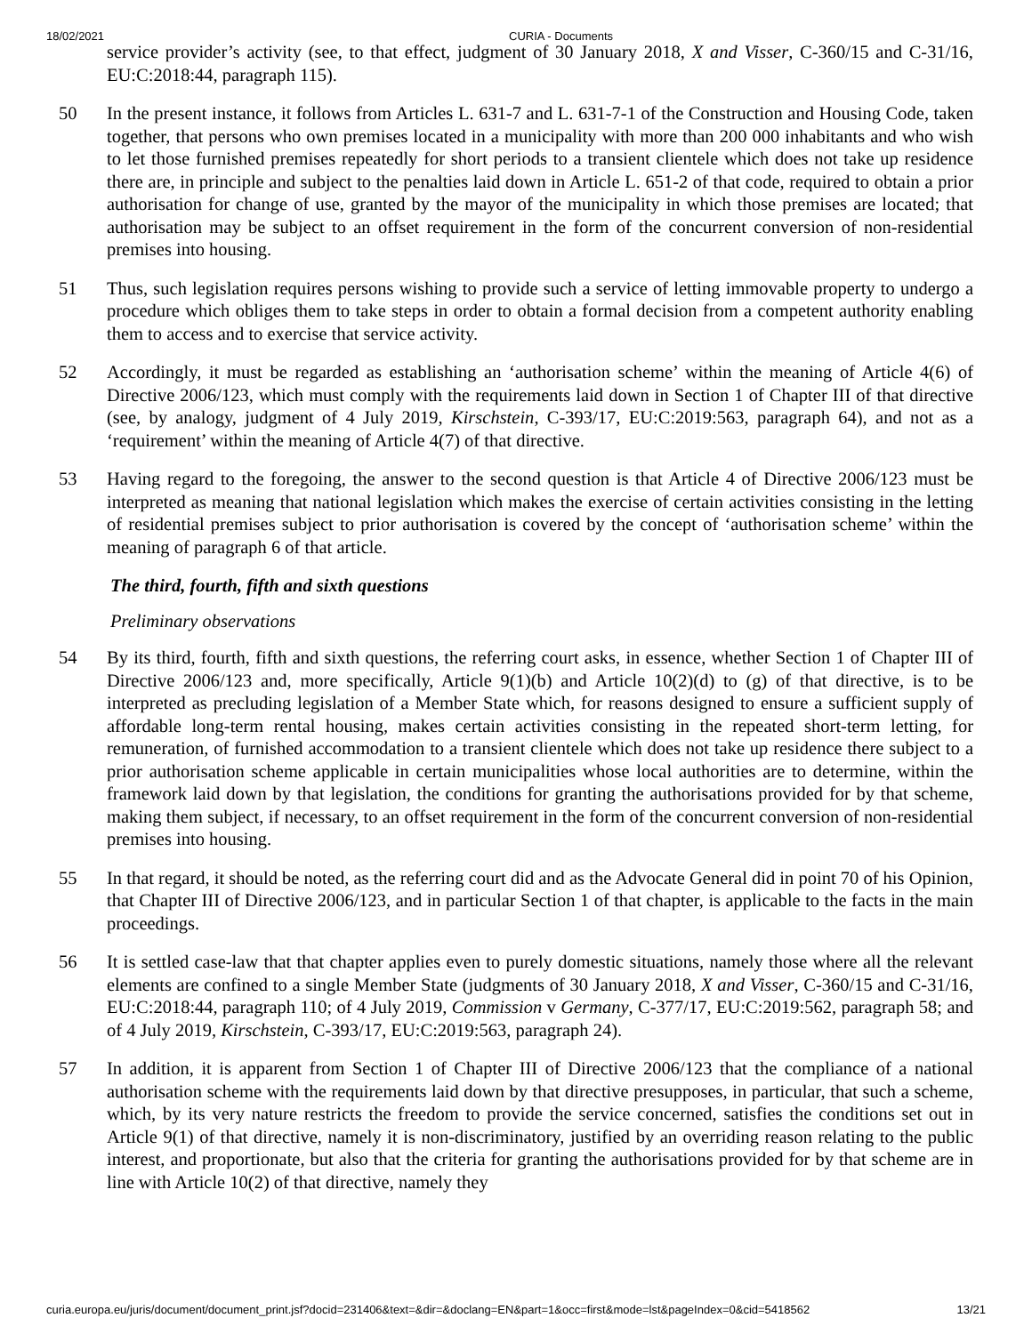18/02/2021 CURIA - Documents
service provider’s activity (see, to that effect, judgment of 30 January 2018, X and Visser, C-360/15 and C-31/16, EU:C:2018:44, paragraph 115).
50 In the present instance, it follows from Articles L. 631-7 and L. 631-7-1 of the Construction and Housing Code, taken together, that persons who own premises located in a municipality with more than 200 000 inhabitants and who wish to let those furnished premises repeatedly for short periods to a transient clientele which does not take up residence there are, in principle and subject to the penalties laid down in Article L. 651-2 of that code, required to obtain a prior authorisation for change of use, granted by the mayor of the municipality in which those premises are located; that authorisation may be subject to an offset requirement in the form of the concurrent conversion of non-residential premises into housing.
51 Thus, such legislation requires persons wishing to provide such a service of letting immovable property to undergo a procedure which obliges them to take steps in order to obtain a formal decision from a competent authority enabling them to access and to exercise that service activity.
52 Accordingly, it must be regarded as establishing an ‘authorisation scheme’ within the meaning of Article 4(6) of Directive 2006/123, which must comply with the requirements laid down in Section 1 of Chapter III of that directive (see, by analogy, judgment of 4 July 2019, Kirschstein, C-393/17, EU:C:2019:563, paragraph 64), and not as a ‘requirement’ within the meaning of Article 4(7) of that directive.
53 Having regard to the foregoing, the answer to the second question is that Article 4 of Directive 2006/123 must be interpreted as meaning that national legislation which makes the exercise of certain activities consisting in the letting of residential premises subject to prior authorisation is covered by the concept of ‘authorisation scheme’ within the meaning of paragraph 6 of that article.
The third, fourth, fifth and sixth questions
Preliminary observations
54 By its third, fourth, fifth and sixth questions, the referring court asks, in essence, whether Section 1 of Chapter III of Directive 2006/123 and, more specifically, Article 9(1)(b) and Article 10(2)(d) to (g) of that directive, is to be interpreted as precluding legislation of a Member State which, for reasons designed to ensure a sufficient supply of affordable long-term rental housing, makes certain activities consisting in the repeated short-term letting, for remuneration, of furnished accommodation to a transient clientele which does not take up residence there subject to a prior authorisation scheme applicable in certain municipalities whose local authorities are to determine, within the framework laid down by that legislation, the conditions for granting the authorisations provided for by that scheme, making them subject, if necessary, to an offset requirement in the form of the concurrent conversion of non-residential premises into housing.
55 In that regard, it should be noted, as the referring court did and as the Advocate General did in point 70 of his Opinion, that Chapter III of Directive 2006/123, and in particular Section 1 of that chapter, is applicable to the facts in the main proceedings.
56 It is settled case-law that that chapter applies even to purely domestic situations, namely those where all the relevant elements are confined to a single Member State (judgments of 30 January 2018, X and Visser, C-360/15 and C-31/16, EU:C:2018:44, paragraph 110; of 4 July 2019, Commission v Germany, C-377/17, EU:C:2019:562, paragraph 58; and of 4 July 2019, Kirschstein, C-393/17, EU:C:2019:563, paragraph 24).
57 In addition, it is apparent from Section 1 of Chapter III of Directive 2006/123 that the compliance of a national authorisation scheme with the requirements laid down by that directive presupposes, in particular, that such a scheme, which, by its very nature restricts the freedom to provide the service concerned, satisfies the conditions set out in Article 9(1) of that directive, namely it is non-discriminatory, justified by an overriding reason relating to the public interest, and proportionate, but also that the criteria for granting the authorisations provided for by that scheme are in line with Article 10(2) of that directive, namely they
curia.europa.eu/juris/document/document_print.jsf?docid=231406&text=&dir=&doclang=EN&part=1&occ=first&mode=lst&pageIndex=0&cid=5418562 13/21